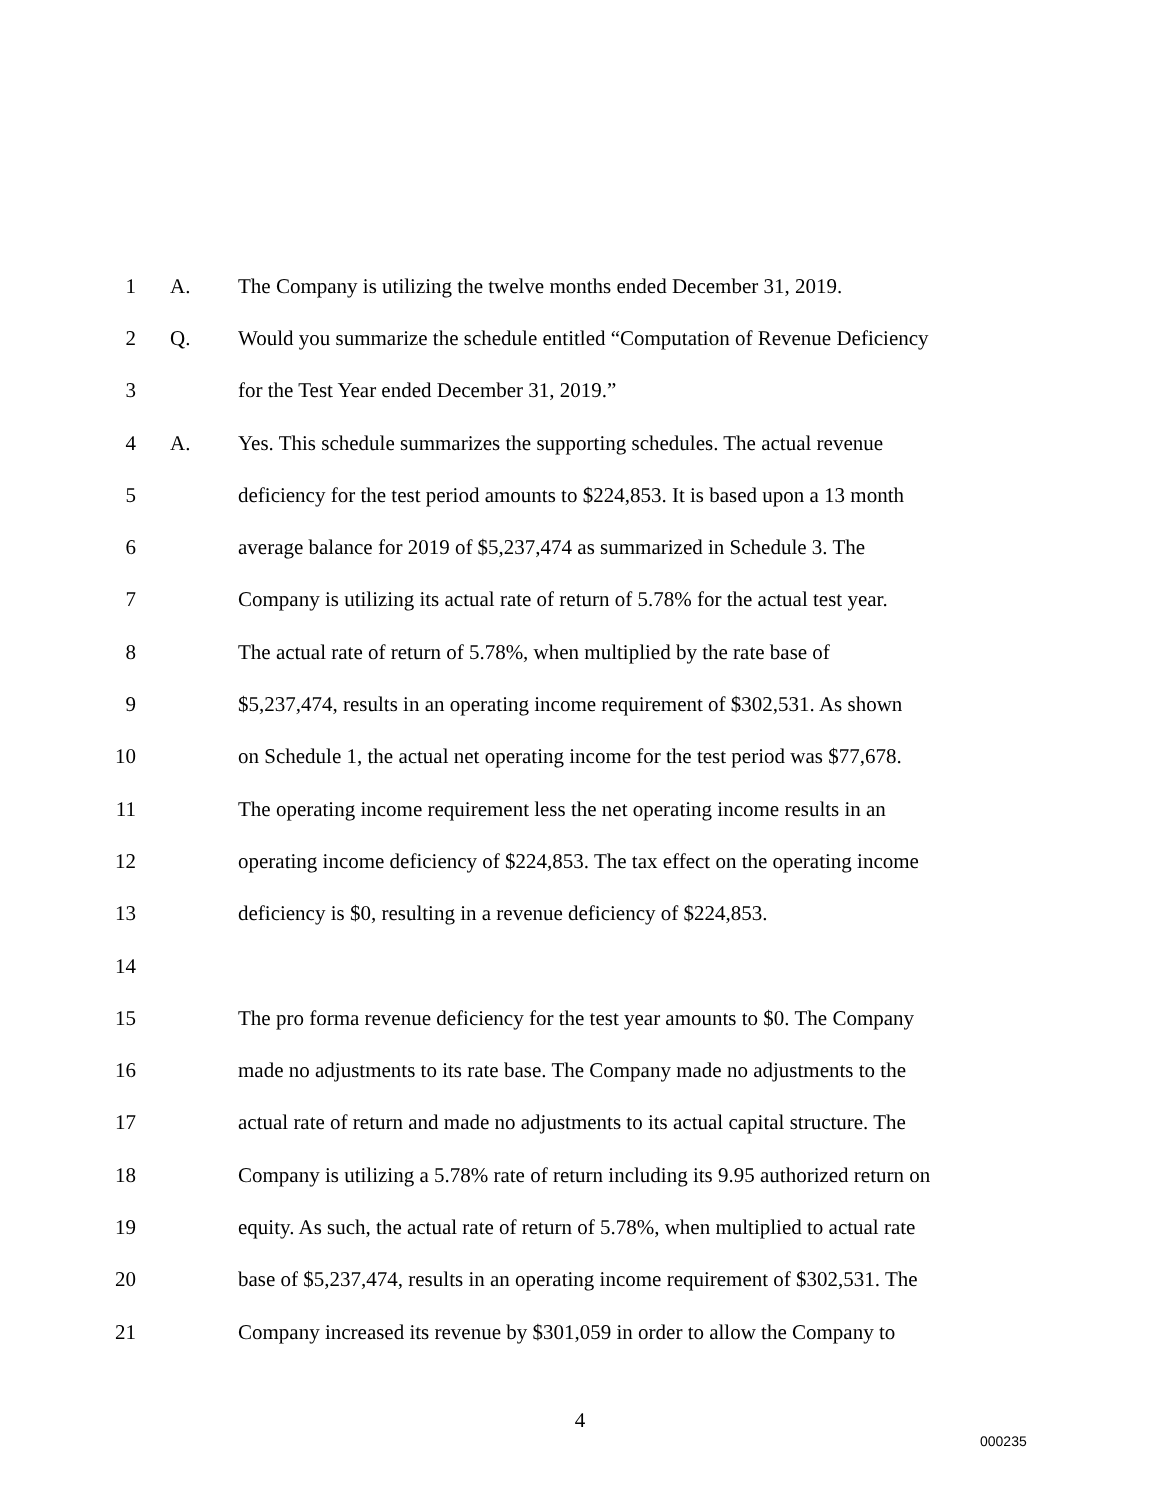1 A. The Company is utilizing the twelve months ended December 31, 2019.
2 Q. Would you summarize the schedule entitled “Computation of Revenue Deficiency
3 for the Test Year ended December 31, 2019.”
4 A. Yes. This schedule summarizes the supporting schedules. The actual revenue
5 deficiency for the test period amounts to $224,853. It is based upon a 13 month
6 average balance for 2019 of $5,237,474 as summarized in Schedule 3. The
7 Company is utilizing its actual rate of return of 5.78% for the actual test year.
8 The actual rate of return of 5.78%, when multiplied by the rate base of
9 $5,237,474, results in an operating income requirement of $302,531. As shown
10 on Schedule 1, the actual net operating income for the test period was $77,678.
11 The operating income requirement less the net operating income results in an
12 operating income deficiency of $224,853. The tax effect on the operating income
13 deficiency is $0, resulting in a revenue deficiency of $224,853.
14
15 The pro forma revenue deficiency for the test year amounts to $0. The Company
16 made no adjustments to its rate base. The Company made no adjustments to the
17 actual rate of return and made no adjustments to its actual capital structure. The
18 Company is utilizing a 5.78% rate of return including its 9.95 authorized return on
19 equity. As such, the actual rate of return of 5.78%, when multiplied to actual rate
20 base of $5,237,474, results in an operating income requirement of $302,531. The
21 Company increased its revenue by $301,059 in order to allow the Company to
4
000235